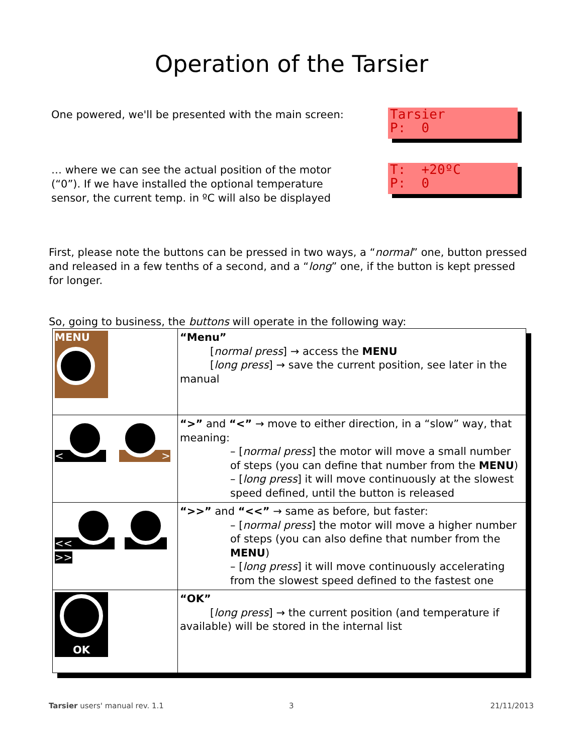Operation of the Tarsier
One powered, we'll be presented with the main screen:
Tarsier
P: 0
… where we can see the actual position of the motor (“0”). If we have installed the optional temperature sensor, the current temp. in ºC will also be displayed
T: +20ºC
P: 0
First, please note the buttons can be pressed in two ways, a “normal” one, button pressed and released in a few tenths of a second, and a “long” one, if the button is kept pressed for longer.
So, going to business, the buttons will operate in the following way:
| MENU | “Menu” [ normal press ] → access the MENU [ long press ] → save the current position, see later in the manual |
| < > | “>” and “<” → move to either direction, in a “slow” way, that meaning: – [ normal press ] the motor will move a small number of steps (you can define that number from the MENU ) – [ long press ] it will move continuously at the slowest speed defined, until the button is released |
| << >> | “>>” and “<<” → same as before, but faster: – [ normal press ] the motor will move a higher number of steps (you can also define that number from the MENU ) – [ long press ] it will move continuously accelerating from the slowest speed defined to the fastest one |
| OK | “OK” [ long press ] → the current position (and temperature if available) will be stored in the internal list |
Tarsier users' manual rev. 1.1 3 21/11/2013